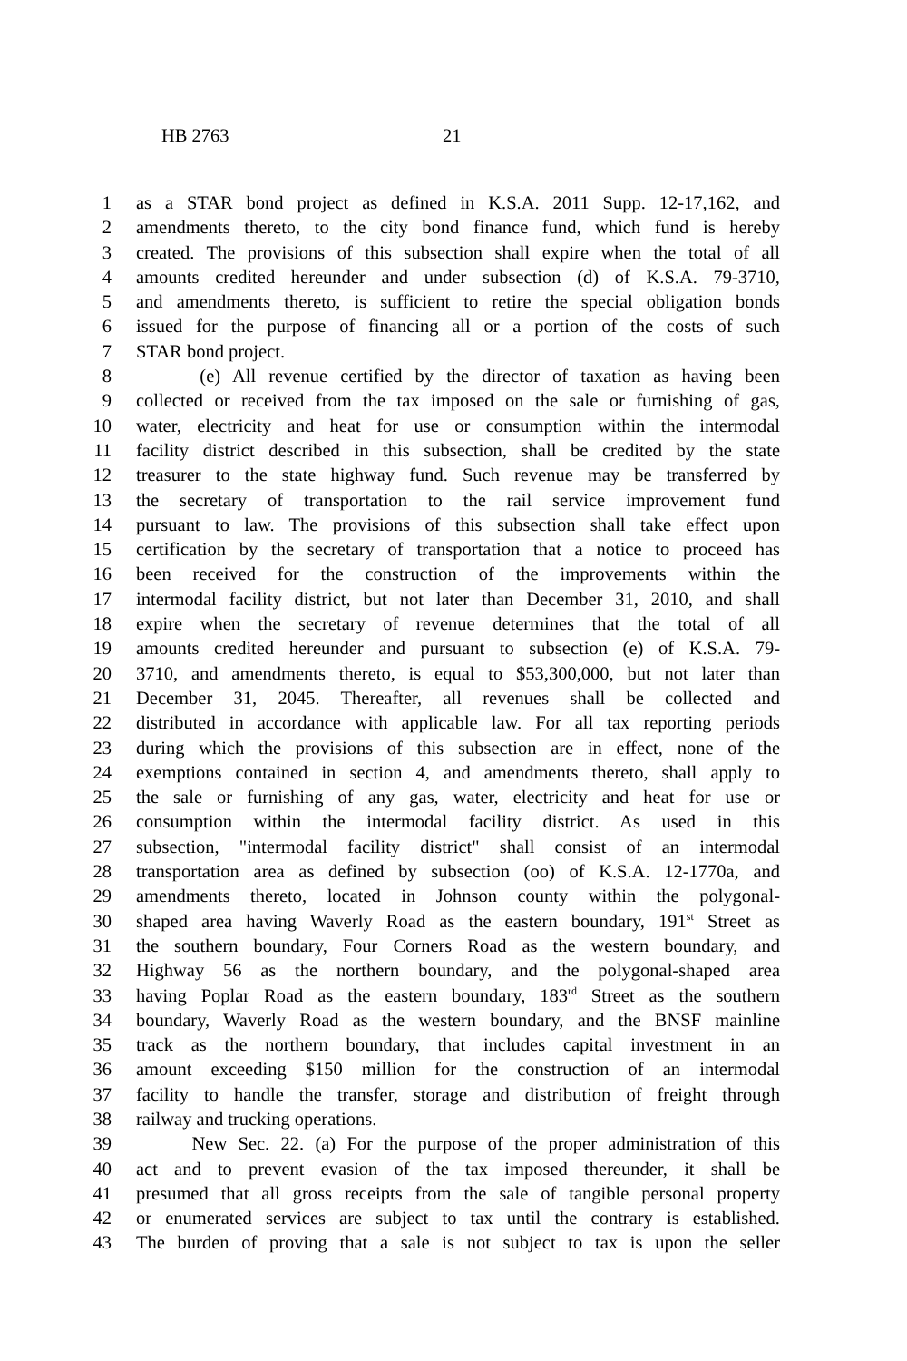HB 2763 21
1 as a STAR bond project as defined in K.S.A. 2011 Supp. 12-17,162, and
2 amendments thereto, to the city bond finance fund, which fund is hereby
3 created. The provisions of this subsection shall expire when the total of all
4 amounts credited hereunder and under subsection (d) of K.S.A. 79-3710,
5 and amendments thereto, is sufficient to retire the special obligation bonds
6 issued for the purpose of financing all or a portion of the costs of such
7 STAR bond project.
8 (e) All revenue certified by the director of taxation as having been
9 collected or received from the tax imposed on the sale or furnishing of gas,
10 water, electricity and heat for use or consumption within the intermodal
11 facility district described in this subsection, shall be credited by the state
12 treasurer to the state highway fund. Such revenue may be transferred by
13 the secretary of transportation to the rail service improvement fund
14 pursuant to law. The provisions of this subsection shall take effect upon
15 certification by the secretary of transportation that a notice to proceed has
16 been received for the construction of the improvements within the
17 intermodal facility district, but not later than December 31, 2010, and shall
18 expire when the secretary of revenue determines that the total of all
19 amounts credited hereunder and pursuant to subsection (e) of K.S.A. 79-
20 3710, and amendments thereto, is equal to $53,300,000, but not later than
21 December 31, 2045. Thereafter, all revenues shall be collected and
22 distributed in accordance with applicable law. For all tax reporting periods
23 during which the provisions of this subsection are in effect, none of the
24 exemptions contained in section 4, and amendments thereto, shall apply to
25 the sale or furnishing of any gas, water, electricity and heat for use or
26 consumption within the intermodal facility district. As used in this
27 subsection, "intermodal facility district" shall consist of an intermodal
28 transportation area as defined by subsection (oo) of K.S.A. 12-1770a, and
29 amendments thereto, located in Johnson county within the polygonal-
30 shaped area having Waverly Road as the eastern boundary, 191<sup>st</sup> Street as
31 the southern boundary, Four Corners Road as the western boundary, and
32 Highway 56 as the northern boundary, and the polygonal-shaped area
33 having Poplar Road as the eastern boundary, 183<sup>rd</sup> Street as the southern
34 boundary, Waverly Road as the western boundary, and the BNSF mainline
35 track as the northern boundary, that includes capital investment in an
36 amount exceeding $150 million for the construction of an intermodal
37 facility to handle the transfer, storage and distribution of freight through
38 railway and trucking operations.
39 New Sec. 22. (a) For the purpose of the proper administration of this
40 act and to prevent evasion of the tax imposed thereunder, it shall be
41 presumed that all gross receipts from the sale of tangible personal property
42 or enumerated services are subject to tax until the contrary is established.
43 The burden of proving that a sale is not subject to tax is upon the seller